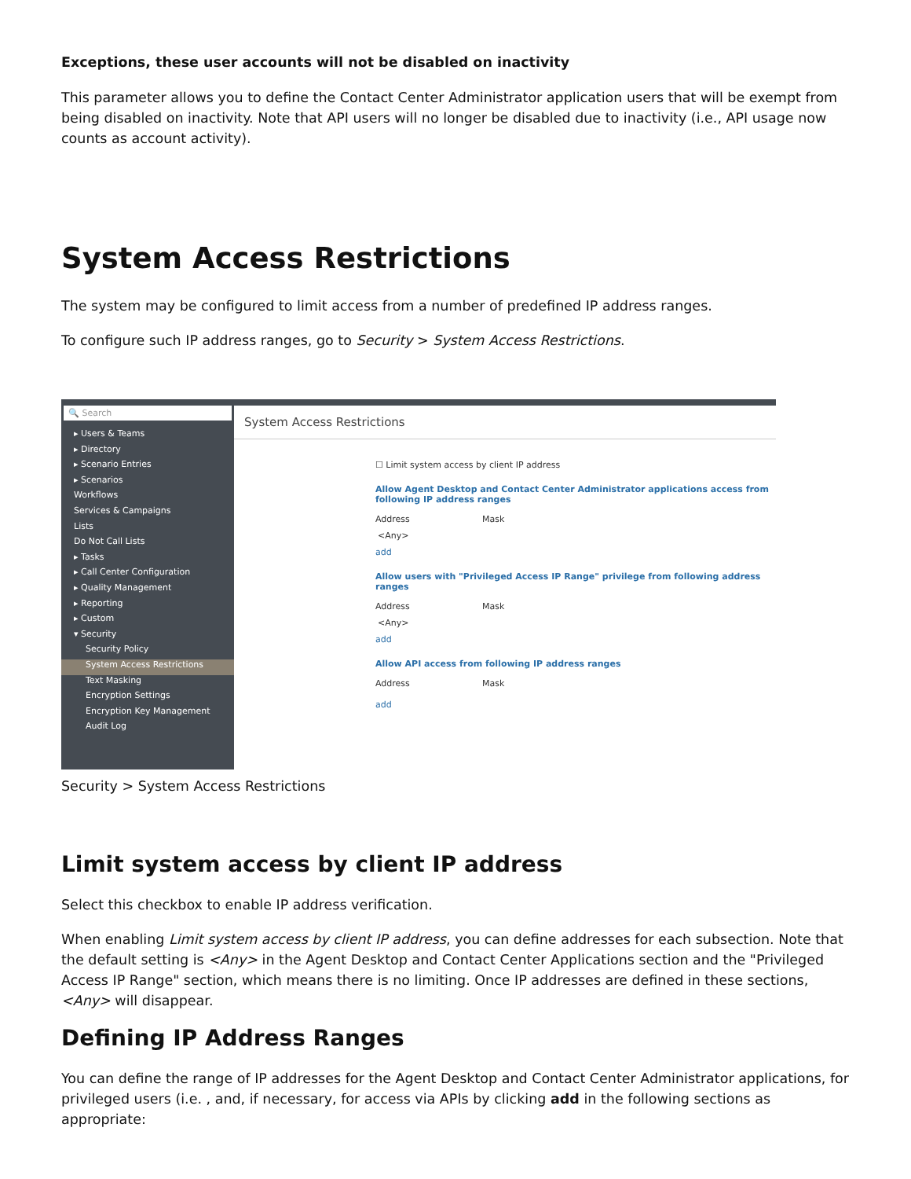Exceptions, these user accounts will not be disabled on inactivity
This parameter allows you to define the Contact Center Administrator application users that will be exempt from being disabled on inactivity. Note that API users will no longer be disabled due to inactivity (i.e., API usage now counts as account activity).
System Access Restrictions
The system may be configured to limit access from a number of predefined IP address ranges.
To configure such IP address ranges, go to Security > System Access Restrictions.
🔍 Search
▸ Users & Teams
▸ Directory
▸ Scenario Entries
▸ Scenarios
Workflows
Services & Campaigns
Lists
Do Not Call Lists
▸ Tasks
▸ Call Center Configuration
▸ Quality Management
▸ Reporting
▸ Custom
▾ Security
Security Policy
System Access Restrictions
Text Masking
Encryption Settings
Encryption Key Management
Audit Log
System Access Restrictions
☐ Limit system access by client IP address
Allow Agent Desktop and Contact Center Administrator applications access from following IP address ranges
Address Mask
<Any>
add
Allow users with "Privileged Access IP Range" privilege from following address ranges
Address Mask
<Any>
add
Allow API access from following IP address ranges
Address Mask
add
Security > System Access Restrictions
Limit system access by client IP address
Select this checkbox to enable IP address verification.
When enabling Limit system access by client IP address, you can define addresses for each subsection. Note that the default setting is <Any> in the Agent Desktop and Contact Center Applications section and the "Privileged Access IP Range" section, which means there is no limiting. Once IP addresses are defined in these sections, <Any> will disappear.
Defining IP Address Ranges
You can define the range of IP addresses for the Agent Desktop and Contact Center Administrator applications, for privileged users (i.e. , and, if necessary, for access via APIs by clicking add in the following sections as appropriate: